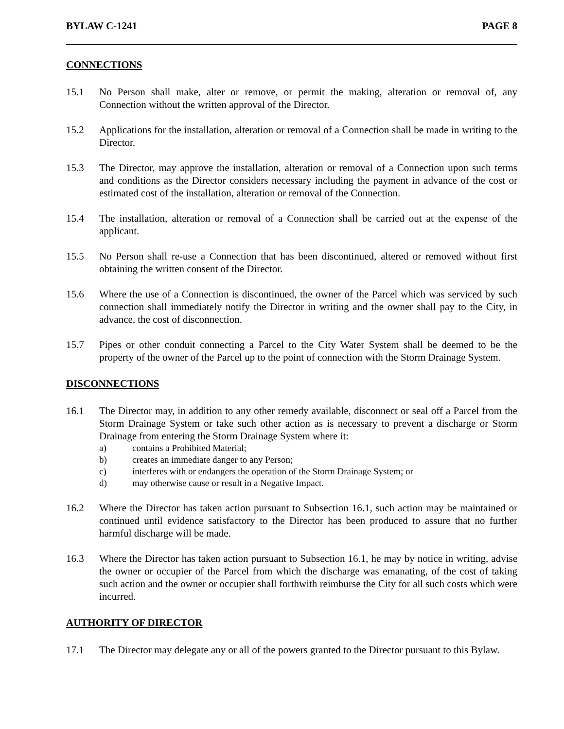BYLAW C-1241 PAGE 8
CONNECTIONS
15.1 No Person shall make, alter or remove, or permit the making, alteration or removal of, any Connection without the written approval of the Director.
15.2 Applications for the installation, alteration or removal of a Connection shall be made in writing to the Director.
15.3 The Director, may approve the installation, alteration or removal of a Connection upon such terms and conditions as the Director considers necessary including the payment in advance of the cost or estimated cost of the installation, alteration or removal of the Connection.
15.4 The installation, alteration or removal of a Connection shall be carried out at the expense of the applicant.
15.5 No Person shall re-use a Connection that has been discontinued, altered or removed without first obtaining the written consent of the Director.
15.6 Where the use of a Connection is discontinued, the owner of the Parcel which was serviced by such connection shall immediately notify the Director in writing and the owner shall pay to the City, in advance, the cost of disconnection.
15.7 Pipes or other conduit connecting a Parcel to the City Water System shall be deemed to be the property of the owner of the Parcel up to the point of connection with the Storm Drainage System.
DISCONNECTIONS
16.1 The Director may, in addition to any other remedy available, disconnect or seal off a Parcel from the Storm Drainage System or take such other action as is necessary to prevent a discharge or Storm Drainage from entering the Storm Drainage System where it:
a) contains a Prohibited Material;
b) creates an immediate danger to any Person;
c) interferes with or endangers the operation of the Storm Drainage System; or
d) may otherwise cause or result in a Negative Impact.
16.2 Where the Director has taken action pursuant to Subsection 16.1, such action may be maintained or continued until evidence satisfactory to the Director has been produced to assure that no further harmful discharge will be made.
16.3 Where the Director has taken action pursuant to Subsection 16.1, he may by notice in writing, advise the owner or occupier of the Parcel from which the discharge was emanating, of the cost of taking such action and the owner or occupier shall forthwith reimburse the City for all such costs which were incurred.
AUTHORITY OF DIRECTOR
17.1 The Director may delegate any or all of the powers granted to the Director pursuant to this Bylaw.